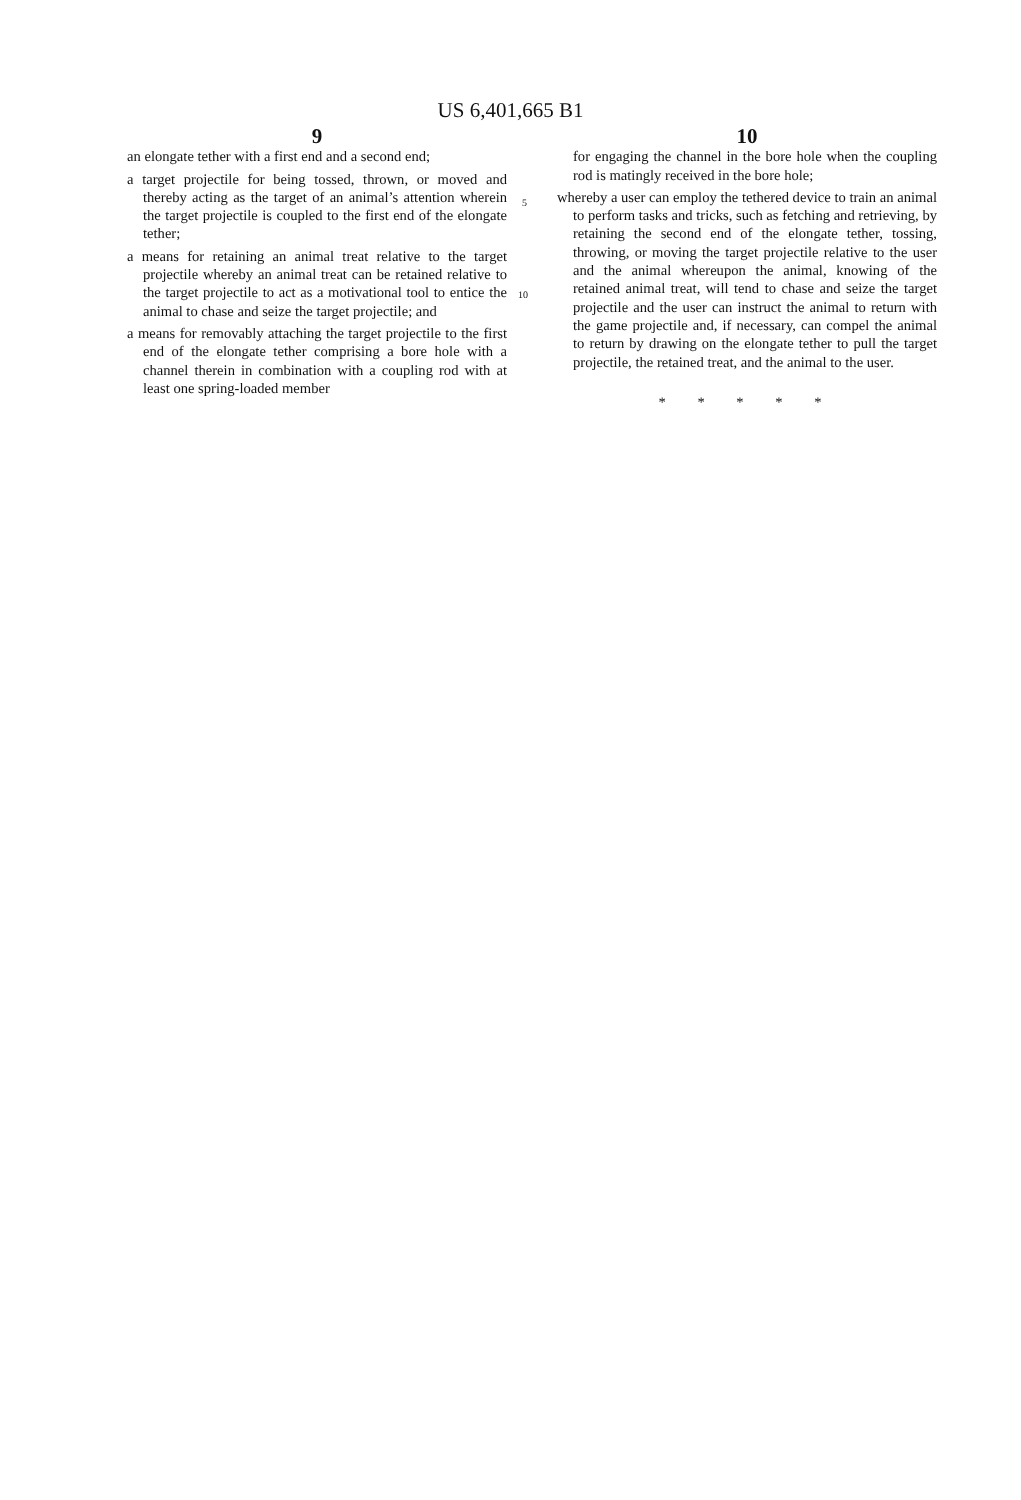US 6,401,665 B1
9
an elongate tether with a first end and a second end;
a target projectile for being tossed, thrown, or moved and thereby acting as the target of an animal’s attention wherein the target projectile is coupled to the first end of the elongate tether;
a means for retaining an animal treat relative to the target projectile whereby an animal treat can be retained relative to the target projectile to act as a motivational tool to entice the animal to chase and seize the target projectile; and
a means for removably attaching the target projectile to the first end of the elongate tether comprising a bore hole with a channel therein in combination with a coupling rod with at least one spring-loaded member
5
10
10
for engaging the channel in the bore hole when the coupling rod is matingly received in the bore hole;
whereby a user can employ the tethered device to train an animal to perform tasks and tricks, such as fetching and retrieving, by retaining the second end of the elongate tether, tossing, throwing, or moving the target projectile relative to the user and the animal whereupon the animal, knowing of the retained animal treat, will tend to chase and seize the target projectile and the user can instruct the animal to return with the game projectile and, if necessary, can compel the animal to return by drawing on the elongate tether to pull the target projectile, the retained treat, and the animal to the user.
* * * * *